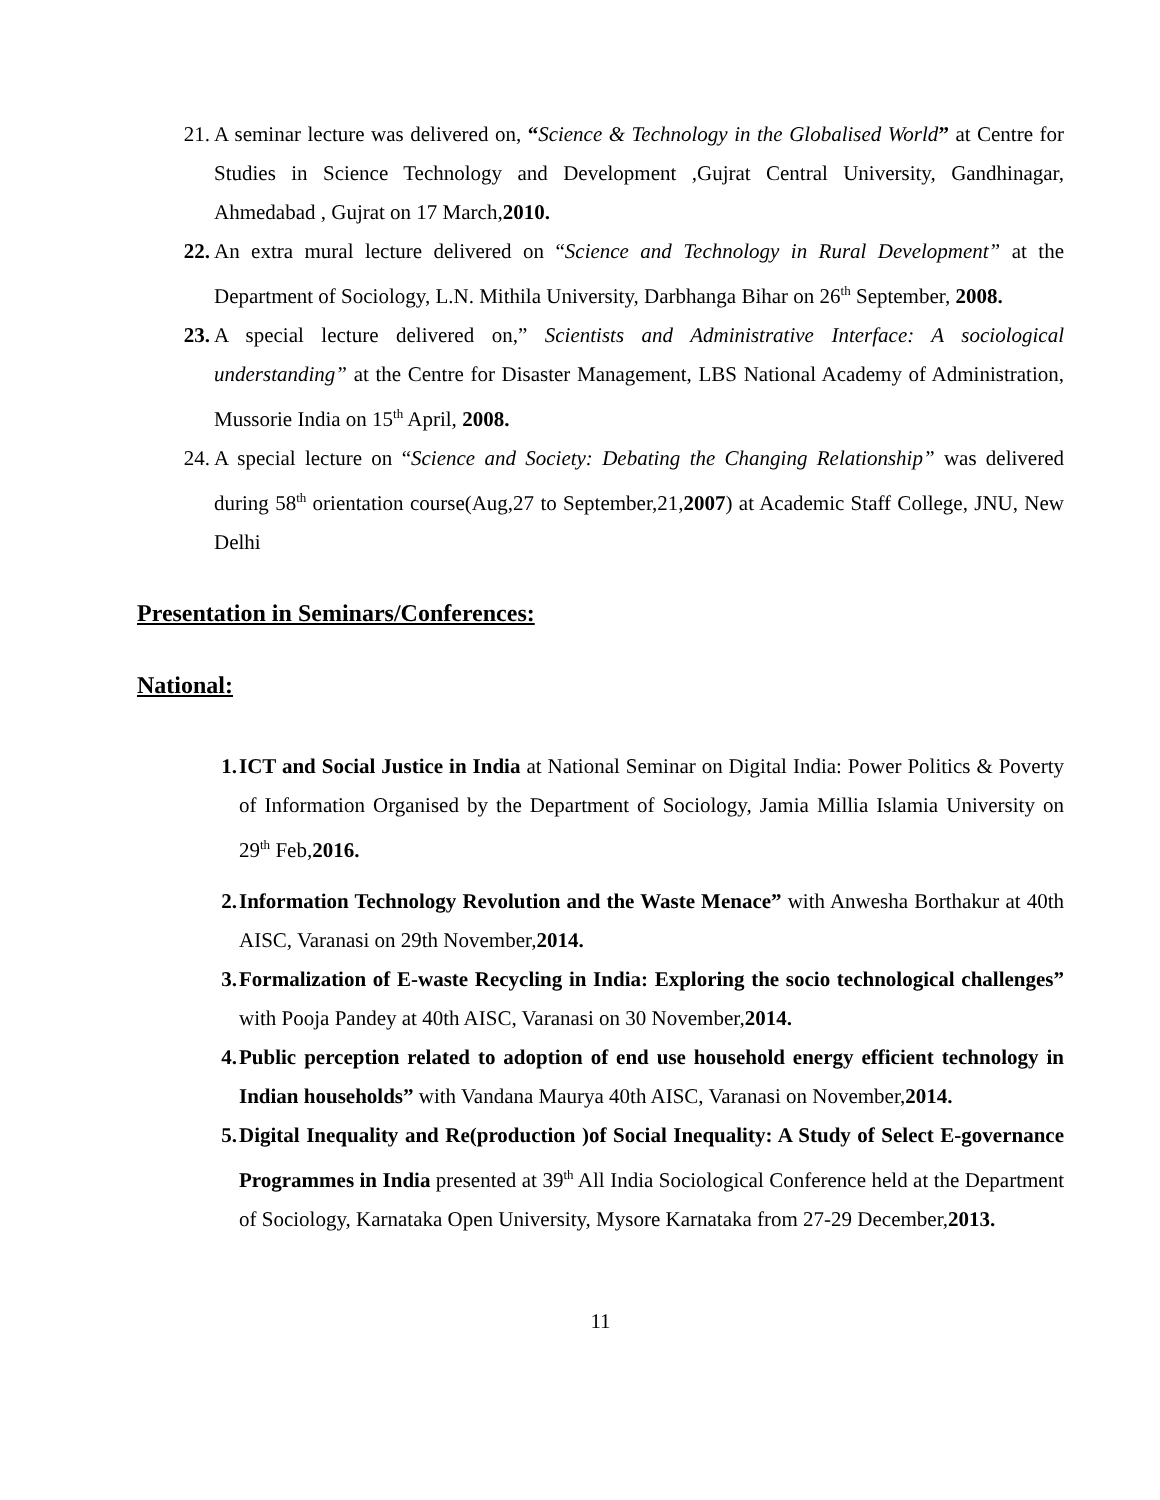21. A seminar lecture was delivered on, “Science & Technology in the Globalised World” at Centre for Studies in Science Technology and Development ,Gujrat Central University, Gandhinagar, Ahmedabad , Gujrat on 17 March,2010.
22. An extra mural lecture delivered on “Science and Technology in Rural Development” at the Department of Sociology, L.N. Mithila University, Darbhanga Bihar on 26<sup>th</sup> September, 2008.
23. A special lecture delivered on,” Scientists and Administrative Interface: A sociological understanding” at the Centre for Disaster Management, LBS National Academy of Administration, Mussorie India on 15<sup>th</sup> April, 2008.
24. A special lecture on “Science and Society: Debating the Changing Relationship” was delivered during 58<sup>th</sup> orientation course(Aug,27 to September,21,2007) at Academic Staff College, JNU, New Delhi
Presentation in Seminars/Conferences:
National:
1. ICT and Social Justice in India at National Seminar on Digital India: Power Politics & Poverty of Information Organised by the Department of Sociology, Jamia Millia Islamia University on 29<sup>th</sup> Feb,2016.
2. Information Technology Revolution and the Waste Menace” with Anwesha Borthakur at 40th AISC, Varanasi on 29th November,2014.
3. Formalization of E-waste Recycling in India: Exploring the socio technological challenges” with Pooja Pandey at 40th AISC, Varanasi on 30 November,2014.
4. Public perception related to adoption of end use household energy efficient technology in Indian households” with Vandana Maurya 40th AISC, Varanasi on November,2014.
5. Digital Inequality and Re(production )of Social Inequality: A Study of Select E-governance Programmes in India presented at 39<sup>th</sup> All India Sociological Conference held at the Department of Sociology, Karnataka Open University, Mysore Karnataka from 27-29 December,2013.
11